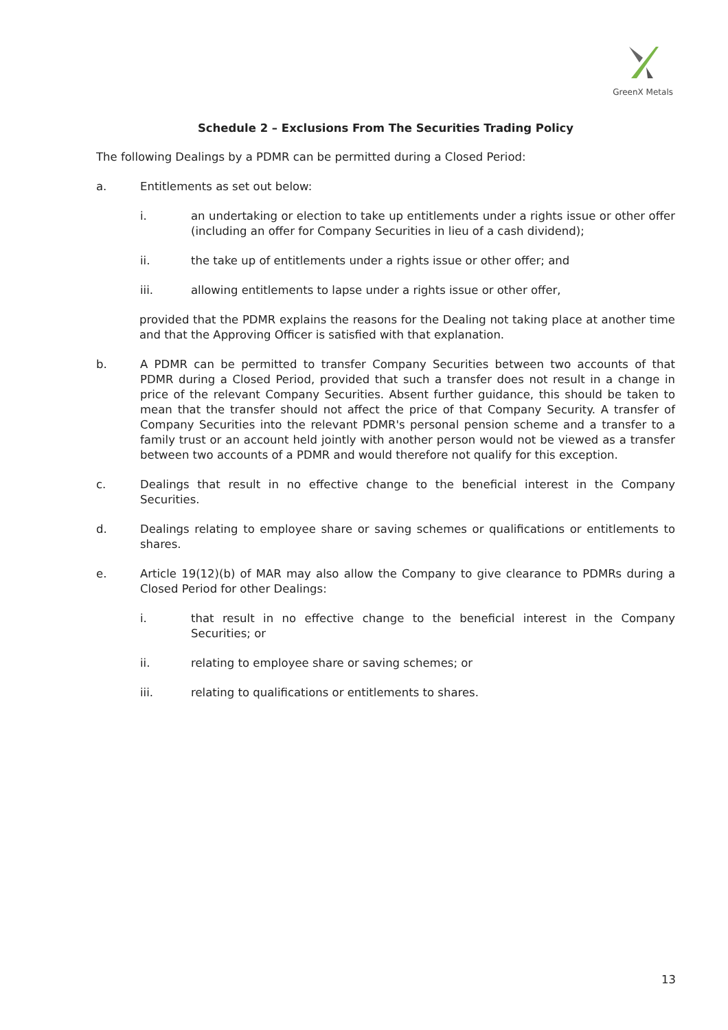GreenX Metals
Schedule 2 – Exclusions From The Securities Trading Policy
The following Dealings by a PDMR can be permitted during a Closed Period:
a. Entitlements as set out below:
i. an undertaking or election to take up entitlements under a rights issue or other offer (including an offer for Company Securities in lieu of a cash dividend);
ii. the take up of entitlements under a rights issue or other offer; and
iii. allowing entitlements to lapse under a rights issue or other offer,
provided that the PDMR explains the reasons for the Dealing not taking place at another time and that the Approving Officer is satisfied with that explanation.
b. A PDMR can be permitted to transfer Company Securities between two accounts of that PDMR during a Closed Period, provided that such a transfer does not result in a change in price of the relevant Company Securities. Absent further guidance, this should be taken to mean that the transfer should not affect the price of that Company Security. A transfer of Company Securities into the relevant PDMR's personal pension scheme and a transfer to a family trust or an account held jointly with another person would not be viewed as a transfer between two accounts of a PDMR and would therefore not qualify for this exception.
c. Dealings that result in no effective change to the beneficial interest in the Company Securities.
d. Dealings relating to employee share or saving schemes or qualifications or entitlements to shares.
e. Article 19(12)(b) of MAR may also allow the Company to give clearance to PDMRs during a Closed Period for other Dealings:
i. that result in no effective change to the beneficial interest in the Company Securities; or
ii. relating to employee share or saving schemes; or
iii. relating to qualifications or entitlements to shares.
13